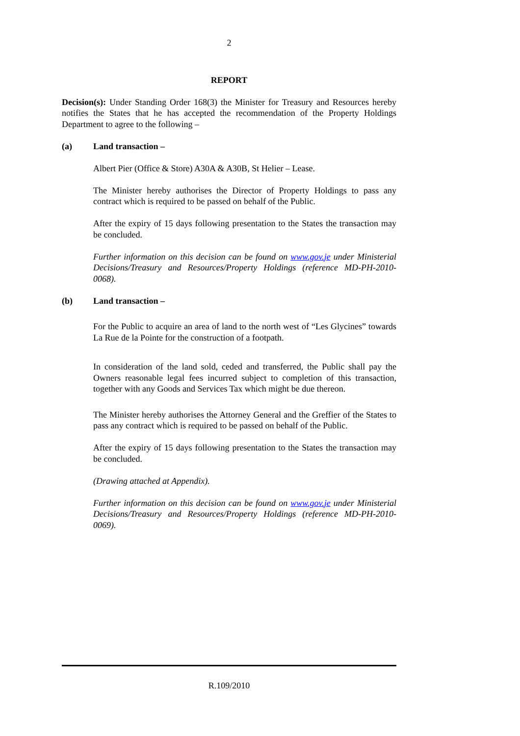2
REPORT
Decision(s): Under Standing Order 168(3) the Minister for Treasury and Resources hereby notifies the States that he has accepted the recommendation of the Property Holdings Department to agree to the following –
(a) Land transaction –
Albert Pier (Office & Store) A30A & A30B, St Helier – Lease.
The Minister hereby authorises the Director of Property Holdings to pass any contract which is required to be passed on behalf of the Public.
After the expiry of 15 days following presentation to the States the transaction may be concluded.
Further information on this decision can be found on www.gov.je under Ministerial Decisions/Treasury and Resources/Property Holdings (reference MD-PH-2010-0068).
(b) Land transaction –
For the Public to acquire an area of land to the north west of “Les Glycines” towards La Rue de la Pointe for the construction of a footpath.
In consideration of the land sold, ceded and transferred, the Public shall pay the Owners reasonable legal fees incurred subject to completion of this transaction, together with any Goods and Services Tax which might be due thereon.
The Minister hereby authorises the Attorney General and the Greffier of the States to pass any contract which is required to be passed on behalf of the Public.
After the expiry of 15 days following presentation to the States the transaction may be concluded.
(Drawing attached at Appendix).
Further information on this decision can be found on www.gov.je under Ministerial Decisions/Treasury and Resources/Property Holdings (reference MD-PH-2010-0069).
R.109/2010